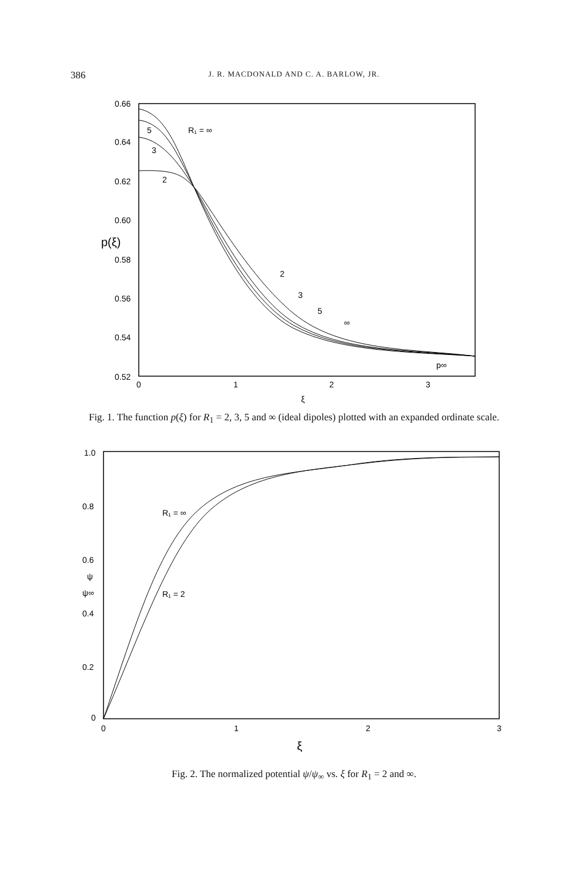386
J. R. MACDONALD AND C. A. BARLOW, JR.
0.66
0.64
0.62
0.60
p(ξ)
0.58
0.56
0.54
0.52
0
1
2
3
ξ
5
R₁ = ∞
3
2
2
3
5
∞
p∞
Fig. 1. The function p(ξ) for R<sub>1</sub> = 2, 3, 5 and ∞ (ideal dipoles) plotted with an expanded ordinate scale.
1.0
0.8
0.6
ψ
ψ∞
0.4
0.2
0
0
1
2
3
ξ
R₁ = ∞
R₁ = 2
Fig. 2. The normalized potential ψ/ψ<sub>∞</sub> vs. ξ for R<sub>1</sub> = 2 and ∞.